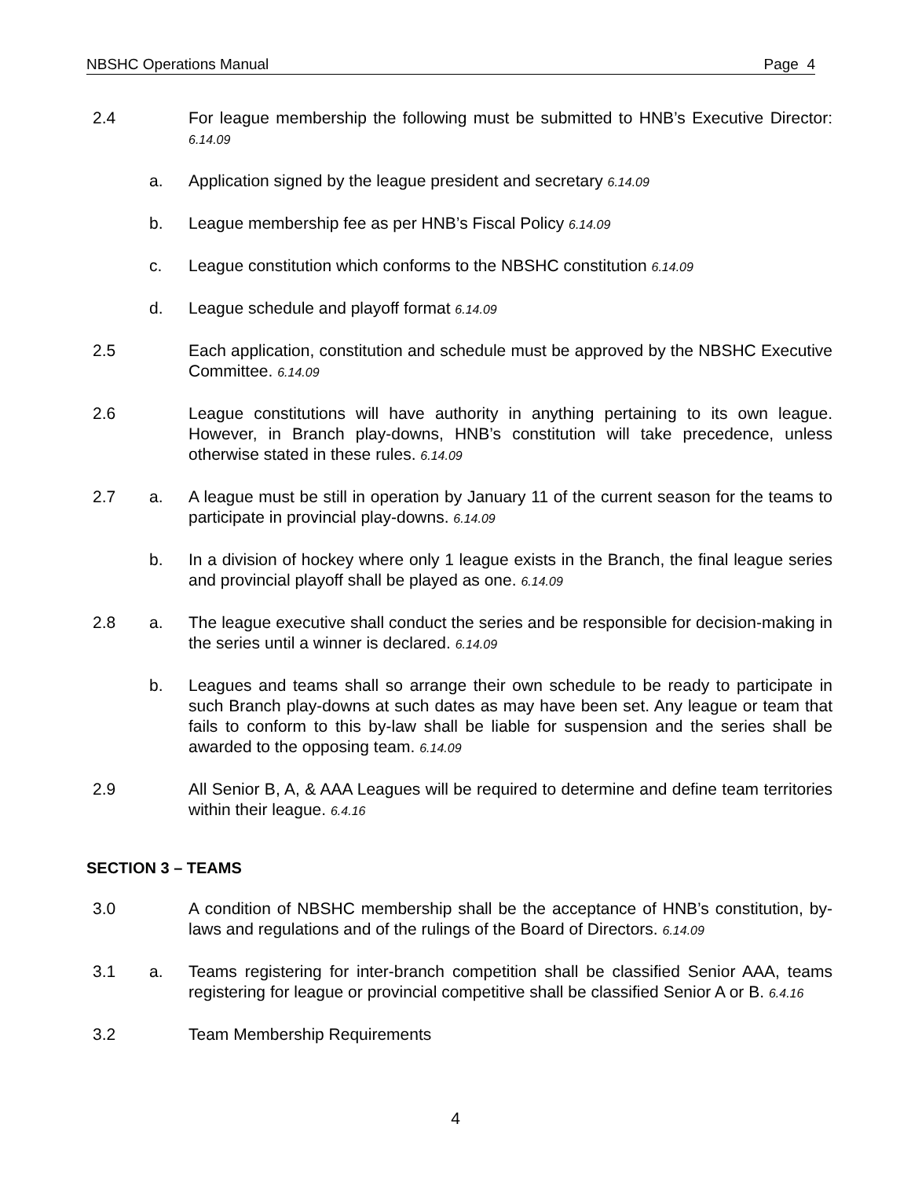NBSHC Operations Manual Page 4
2.4 For league membership the following must be submitted to HNB’s Executive Director: 6.14.09
a. Application signed by the league president and secretary 6.14.09
b. League membership fee as per HNB’s Fiscal Policy 6.14.09
c. League constitution which conforms to the NBSHC constitution 6.14.09
d. League schedule and playoff format 6.14.09
2.5 Each application, constitution and schedule must be approved by the NBSHC Executive Committee. 6.14.09
2.6 League constitutions will have authority in anything pertaining to its own league. However, in Branch play-downs, HNB’s constitution will take precedence, unless otherwise stated in these rules. 6.14.09
2.7 a. A league must be still in operation by January 11 of the current season for the teams to participate in provincial play-downs. 6.14.09
b. In a division of hockey where only 1 league exists in the Branch, the final league series and provincial playoff shall be played as one. 6.14.09
2.8 a. The league executive shall conduct the series and be responsible for decision-making in the series until a winner is declared. 6.14.09
b. Leagues and teams shall so arrange their own schedule to be ready to participate in such Branch play-downs at such dates as may have been set. Any league or team that fails to conform to this by-law shall be liable for suspension and the series shall be awarded to the opposing team. 6.14.09
2.9 All Senior B, A, & AAA Leagues will be required to determine and define team territories within their league. 6.4.16
SECTION 3 – TEAMS
3.0 A condition of NBSHC membership shall be the acceptance of HNB’s constitution, by-laws and regulations and of the rulings of the Board of Directors. 6.14.09
3.1 a. Teams registering for inter-branch competition shall be classified Senior AAA, teams registering for league or provincial competitive shall be classified Senior A or B. 6.4.16
3.2 Team Membership Requirements
4